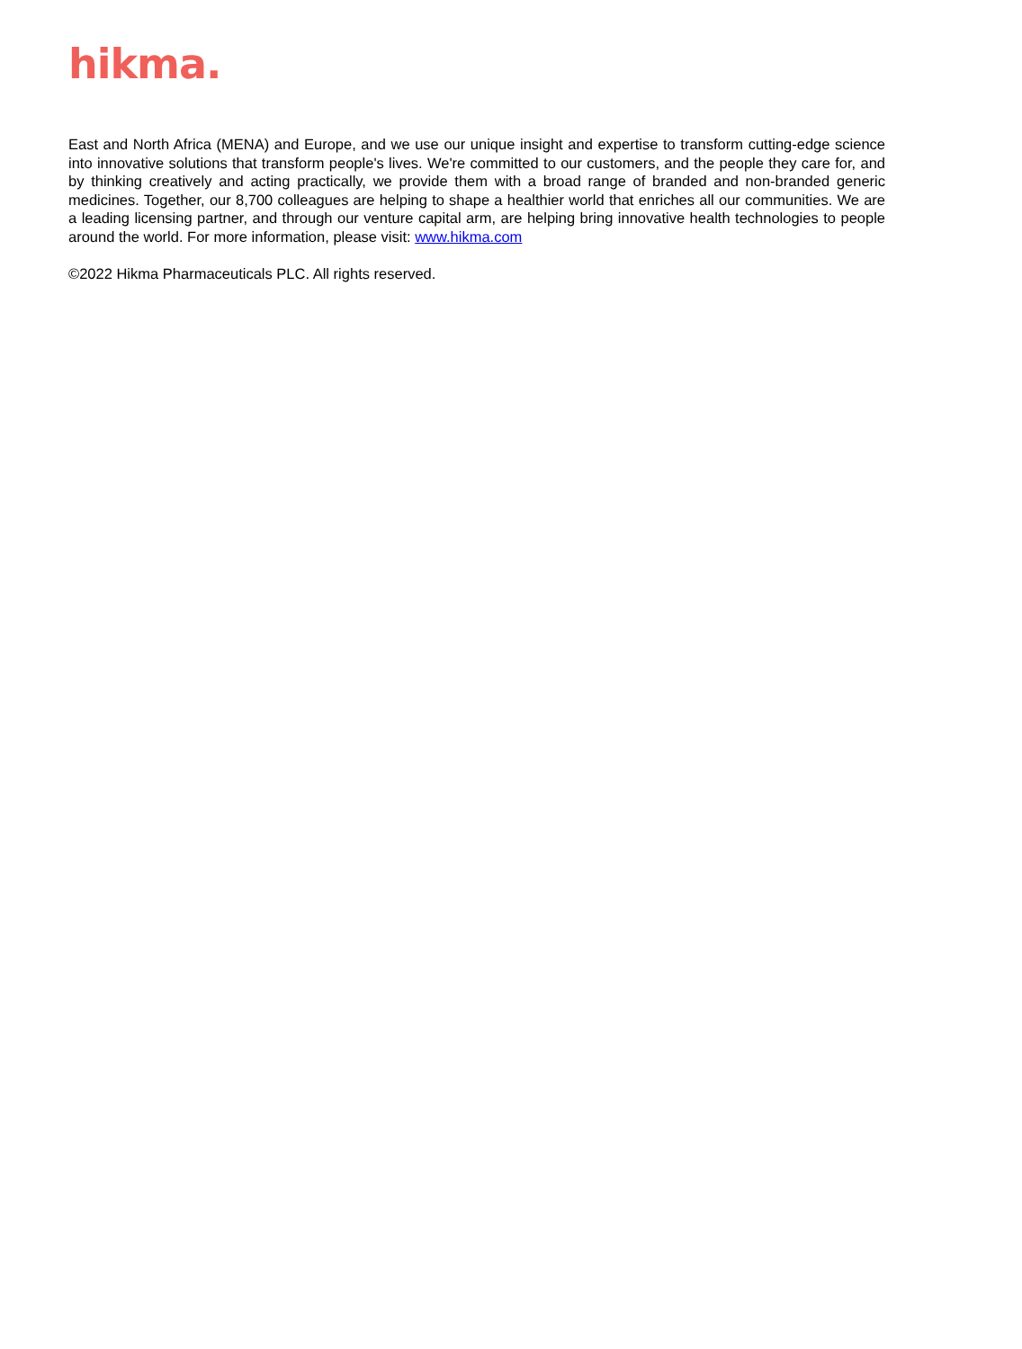hikma.
East and North Africa (MENA) and Europe, and we use our unique insight and expertise to transform cutting-edge science into innovative solutions that transform people's lives. We're committed to our customers, and the people they care for, and by thinking creatively and acting practically, we provide them with a broad range of branded and non-branded generic medicines. Together, our 8,700 colleagues are helping to shape a healthier world that enriches all our communities. We are a leading licensing partner, and through our venture capital arm, are helping bring innovative health technologies to people around the world. For more information, please visit: www.hikma.com
©2022 Hikma Pharmaceuticals PLC. All rights reserved.